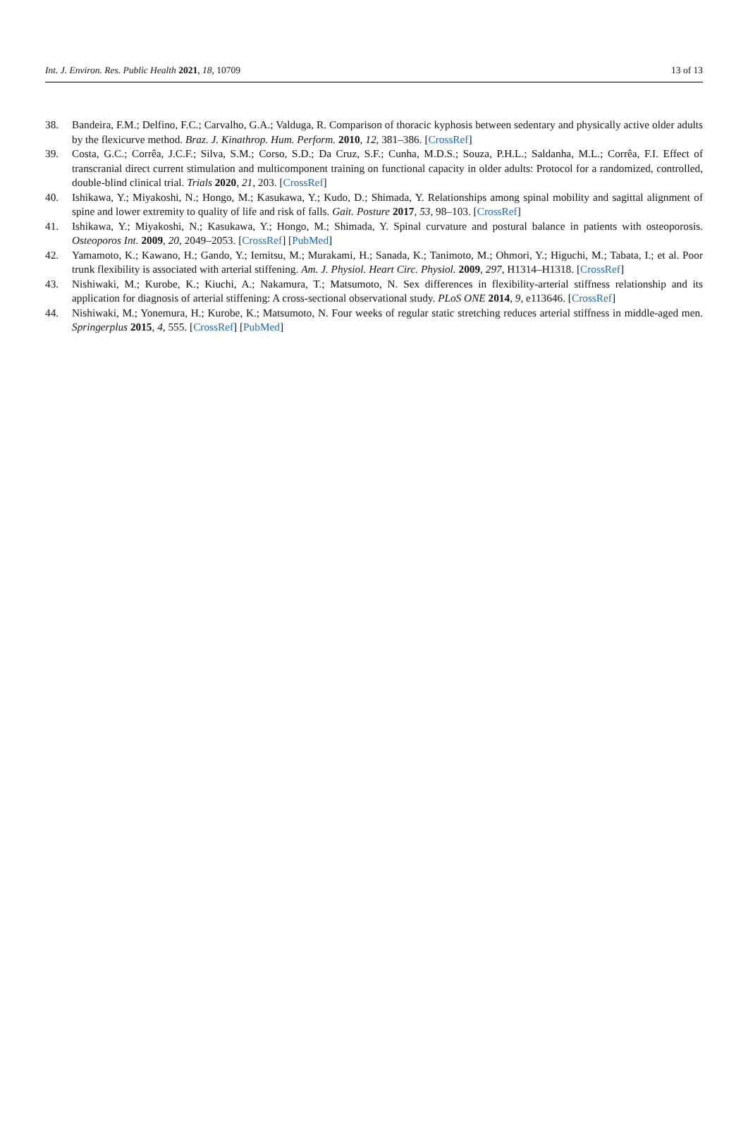Int. J. Environ. Res. Public Health 2021, 18, 10709 13 of 13
38. Bandeira, F.M.; Delfino, F.C.; Carvalho, G.A.; Valduga, R. Comparison of thoracic kyphosis between sedentary and physically active older adults by the flexicurve method. Braz. J. Kinathrop. Hum. Perform. 2010, 12, 381–386. [CrossRef]
39. Costa, G.C.; Corrêa, J.C.F.; Silva, S.M.; Corso, S.D.; Da Cruz, S.F.; Cunha, M.D.S.; Souza, P.H.L.; Saldanha, M.L.; Corrêa, F.I. Effect of transcranial direct current stimulation and multicomponent training on functional capacity in older adults: Protocol for a randomized, controlled, double-blind clinical trial. Trials 2020, 21, 203. [CrossRef]
40. Ishikawa, Y.; Miyakoshi, N.; Hongo, M.; Kasukawa, Y.; Kudo, D.; Shimada, Y. Relationships among spinal mobility and sagittal alignment of spine and lower extremity to quality of life and risk of falls. Gait. Posture 2017, 53, 98–103. [CrossRef]
41. Ishikawa, Y.; Miyakoshi, N.; Kasukawa, Y.; Hongo, M.; Shimada, Y. Spinal curvature and postural balance in patients with osteoporosis. Osteoporos Int. 2009, 20, 2049–2053. [CrossRef] [PubMed]
42. Yamamoto, K.; Kawano, H.; Gando, Y.; Iemitsu, M.; Murakami, H.; Sanada, K.; Tanimoto, M.; Ohmori, Y.; Higuchi, M.; Tabata, I.; et al. Poor trunk flexibility is associated with arterial stiffening. Am. J. Physiol. Heart Circ. Physiol. 2009, 297, H1314–H1318. [CrossRef]
43. Nishiwaki, M.; Kurobe, K.; Kiuchi, A.; Nakamura, T.; Matsumoto, N. Sex differences in flexibility-arterial stiffness relationship and its application for diagnosis of arterial stiffening: A cross-sectional observational study. PLoS ONE 2014, 9, e113646. [CrossRef]
44. Nishiwaki, M.; Yonemura, H.; Kurobe, K.; Matsumoto, N. Four weeks of regular static stretching reduces arterial stiffness in middle-aged men. Springerplus 2015, 4, 555. [CrossRef] [PubMed]